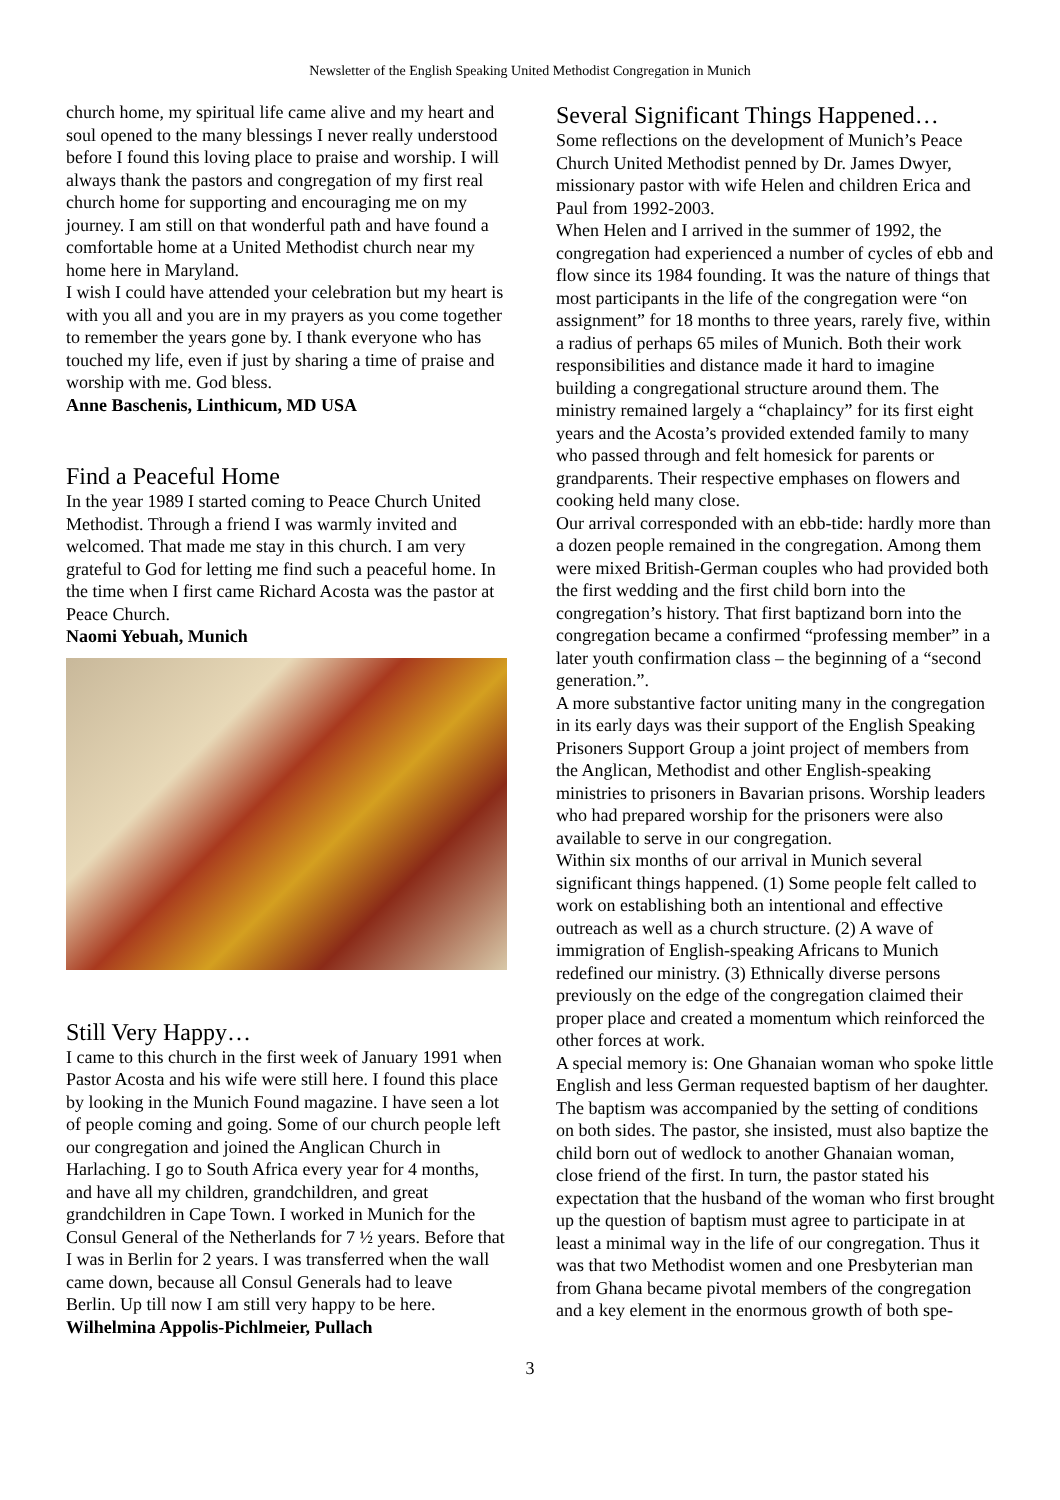Newsletter of the English Speaking United Methodist Congregation in Munich
church home, my spiritual life came alive and my heart and soul opened to the many blessings I never really understood before I found this loving place to praise and worship. I will always thank the pastors and congregation of my first real church home for supporting and encouraging me on my journey. I am still on that wonderful path and have found a comfortable home at a United Methodist church near my home here in Maryland.
I wish I could have attended your celebration but my heart is with you all and you are in my prayers as you come together to remember the years gone by. I thank everyone who has touched my life, even if just by sharing a time of praise and worship with me. God bless.
Anne Baschenis, Linthicum, MD USA
Find a Peaceful Home
In the year 1989 I started coming to Peace Church United Methodist. Through a friend I was warmly invited and welcomed. That made me stay in this church. I am very grateful to God for letting me find such a peaceful home. In the time when I first came Richard Acosta was the pastor at Peace Church.
Naomi Yebuah, Munich
Still Very Happy…
I came to this church in the first week of January 1991 when Pastor Acosta and his wife were still here. I found this place by looking in the Munich Found magazine. I have seen a lot of people coming and going. Some of our church people left our congregation and joined the Anglican Church in Harlaching. I go to South Africa every year for 4 months, and have all my children, grandchildren, and great grandchildren in Cape Town. I worked in Munich for the Consul General of the Netherlands for 7 ½ years. Before that I was in Berlin for 2 years. I was transferred when the wall came down, because all Consul Generals had to leave Berlin. Up till now I am still very happy to be here.
Wilhelmina Appolis-Pichlmeier, Pullach
Several Significant Things Happened…
Some reflections on the development of Munich’s Peace Church United Methodist penned by Dr. James Dwyer, missionary pastor with wife Helen and children Erica and Paul from 1992-2003.
When Helen and I arrived in the summer of 1992, the congregation had experienced a number of cycles of ebb and flow since its 1984 founding. It was the nature of things that most participants in the life of the congregation were “on assignment” for 18 months to three years, rarely five, within a radius of perhaps 65 miles of Munich. Both their work responsibilities and distance made it hard to imagine building a congregational structure around them. The ministry remained largely a “chaplaincy” for its first eight years and the Acosta’s provided extended family to many who passed through and felt homesick for parents or grandparents. Their respective emphases on flowers and cooking held many close.
Our arrival corresponded with an ebb-tide: hardly more than a dozen people remained in the congregation. Among them were mixed British-German couples who had provided both the first wedding and the first child born into the congregation’s history. That first baptizand born into the congregation became a confirmed “professing member” in a later youth confirmation class – the beginning of a “second generation.”.
A more substantive factor uniting many in the congregation in its early days was their support of the English Speaking Prisoners Support Group a joint project of members from the Anglican, Methodist and other English-speaking ministries to prisoners in Bavarian prisons. Worship leaders who had prepared worship for the prisoners were also available to serve in our congregation.
Within six months of our arrival in Munich several significant things happened. (1) Some people felt called to work on establishing both an intentional and effective outreach as well as a church structure. (2) A wave of immigration of English-speaking Africans to Munich redefined our ministry. (3) Ethnically diverse persons previously on the edge of the congregation claimed their proper place and created a momentum which reinforced the other forces at work.
A special memory is: One Ghanaian woman who spoke little English and less German requested baptism of her daughter. The baptism was accompanied by the setting of conditions on both sides. The pastor, she insisted, must also baptize the child born out of wedlock to another Ghanaian woman, close friend of the first. In turn, the pastor stated his expectation that the husband of the woman who first brought up the question of baptism must agree to participate in at least a minimal way in the life of our congregation. Thus it was that two Methodist women and one Presbyterian man from Ghana became pivotal members of the congregation and a key element in the enormous growth of both spe-
3